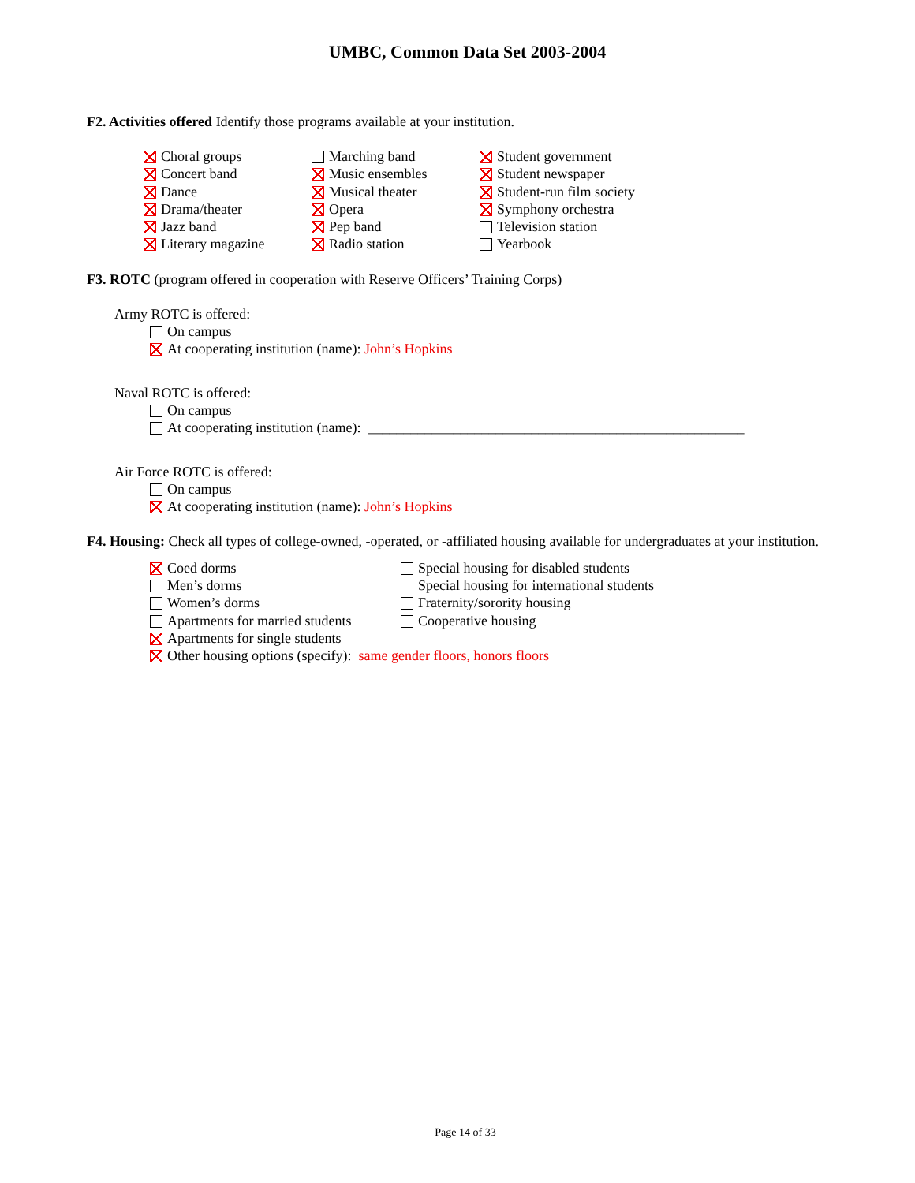UMBC, Common Data Set 2003-2004
F2. Activities offered Identify those programs available at your institution.
Choral groups
Concert band
Dance
Drama/theater
Jazz band
Literary magazine
Marching band
Music ensembles
Musical theater
Opera
Pep band
Radio station
Student government
Student newspaper
Student-run film society
Symphony orchestra
Television station
Yearbook
F3. ROTC (program offered in cooperation with Reserve Officers’ Training Corps)
Army ROTC is offered:
On campus
At cooperating institution (name): John’s Hopkins
Naval ROTC is offered:
On campus
At cooperating institution (name): _____________________________________________________
Air Force ROTC is offered:
On campus
At cooperating institution (name): John’s Hopkins
F4. Housing: Check all types of college-owned, -operated, or -affiliated housing available for undergraduates at your institution.
Coed dorms
Men’s dorms
Women’s dorms
Apartments for married students
Special housing for disabled students
Special housing for international students
Fraternity/sorority housing
Cooperative housing
Apartments for single students
Other housing options (specify): same gender floors, honors floors
Page 14 of 33